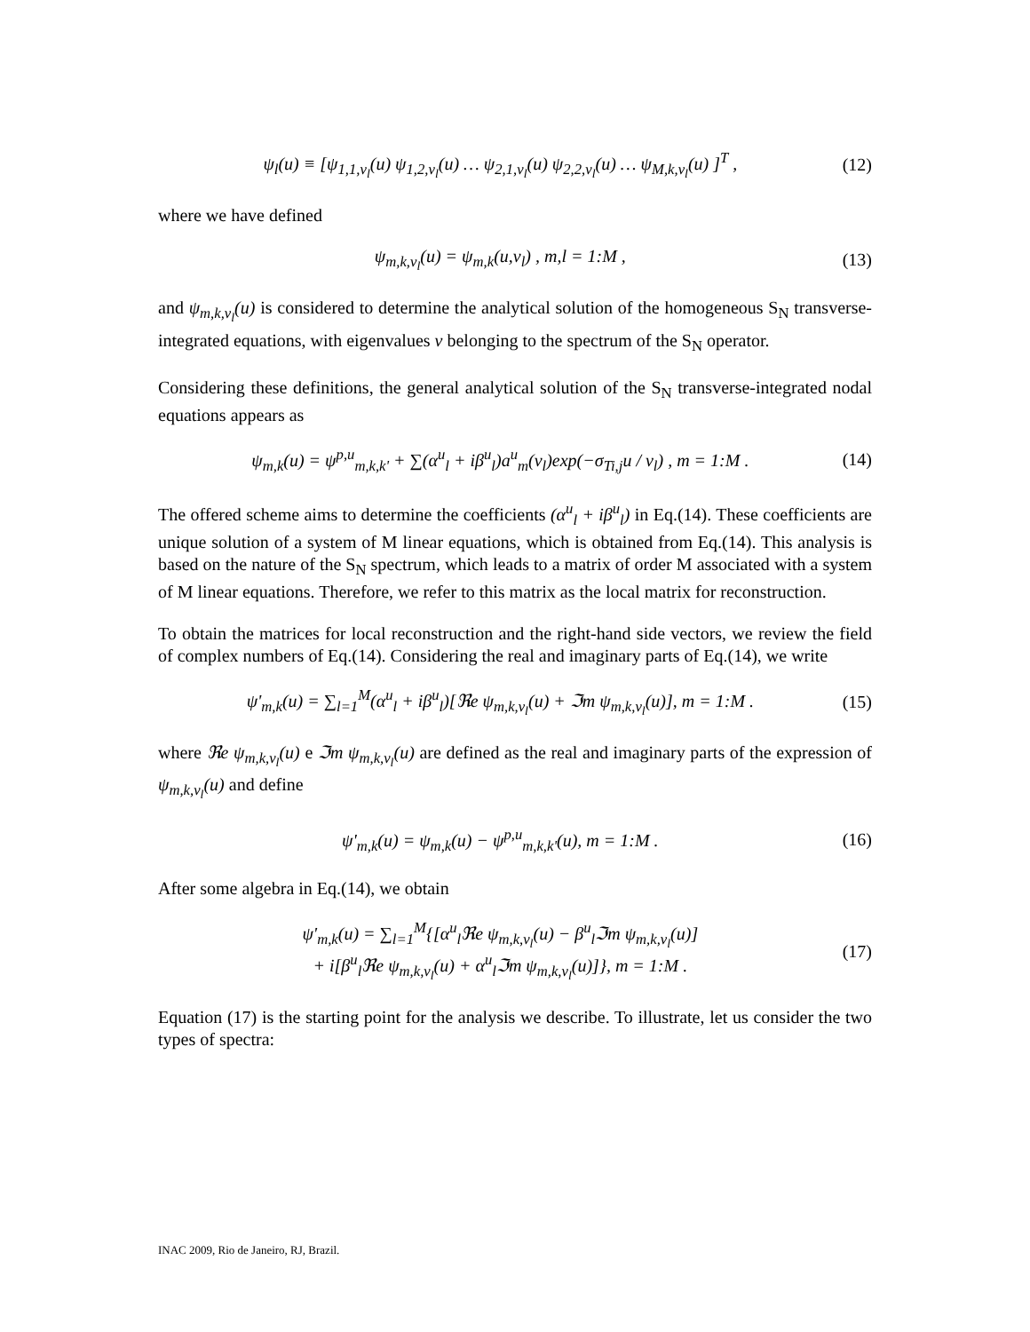ψ<sub>l</sub>(u) ≡ [ψ<sub>1,1,ν<sub>l</sub></sub>(u) ψ<sub>1,2,ν<sub>l</sub></sub>(u) … ψ<sub>2,1,ν<sub>l</sub></sub>(u) ψ<sub>2,2,ν<sub>l</sub></sub>(u) … ψ<sub>M,k,ν<sub>l</sub></sub>(u) ]<sup>T</sup> , (12)
where we have defined
ψ<sub>m,k,ν<sub>l</sub></sub>(u) = ψ<sub>m,k</sub>(u,ν<sub>l</sub>) , m,l = 1:M , (13)
and ψ<sub>m,k,ν<sub>l</sub></sub>(u) is considered to determine the analytical solution of the homogeneous S<sub>N</sub> transverse-integrated equations, with eigenvalues ν belonging to the spectrum of the S<sub>N</sub> operator.
Considering these definitions, the general analytical solution of the S<sub>N</sub> transverse-integrated nodal equations appears as
ψ<sub>m,k</sub>(u) = ψ<sup>p,u</sup><sub>m,k,k'</sub> + ∑(α<sup>u</sup><sub>l</sub> + iβ<sup>u</sup><sub>l</sub>)a<sup>u</sup><sub>m</sub>(ν<sub>l</sub>)exp(−σ<sub>Ti,j</sub>u / ν<sub>l</sub>) , m = 1:M . (14)
The offered scheme aims to determine the coefficients (α<sup>u</sup><sub>l</sub> + iβ<sup>u</sup><sub>l</sub>) in Eq.(14). These coefficients are unique solution of a system of M linear equations, which is obtained from Eq.(14). This analysis is based on the nature of the S<sub>N</sub> spectrum, which leads to a matrix of order M associated with a system of M linear equations. Therefore, we refer to this matrix as the local matrix for reconstruction.
To obtain the matrices for local reconstruction and the right-hand side vectors, we review the field of complex numbers of Eq.(14). Considering the real and imaginary parts of Eq.(14), we write
ψ'<sub>m,k</sub>(u) = ∑<sub>l=1</sub><sup>M</sup>(α<sup>u</sup><sub>l</sub> + iβ<sup>u</sup><sub>l</sub>)[ℜe ψ<sub>m,k,ν<sub>l</sub></sub>(u) + ℑm ψ<sub>m,k,ν<sub>l</sub></sub>(u)], m = 1:M . (15)
where ℜe ψ<sub>m,k,ν<sub>l</sub></sub>(u) e ℑm ψ<sub>m,k,ν<sub>l</sub></sub>(u) are defined as the real and imaginary parts of the expression of ψ<sub>m,k,ν<sub>l</sub></sub>(u) and define
ψ'<sub>m,k</sub>(u) = ψ<sub>m,k</sub>(u) − ψ<sup>p,u</sup><sub>m,k,k'</sub>(u), m = 1:M . (16)
After some algebra in Eq.(14), we obtain
ψ'<sub>m,k</sub>(u) = ∑<sub>l=1</sub><sup>M</sup>{[α<sup>u</sup><sub>l</sub>ℜe ψ<sub>m,k,ν<sub>l</sub></sub>(u) − β<sup>u</sup><sub>l</sub>ℑm ψ<sub>m,k,ν<sub>l</sub></sub>(u)]
+ i[β<sup>u</sup><sub>l</sub>ℜe ψ<sub>m,k,ν<sub>l</sub></sub>(u) + α<sup>u</sup><sub>l</sub>ℑm ψ<sub>m,k,ν<sub>l</sub></sub>(u)]}, m = 1:M . (17)
Equation (17) is the starting point for the analysis we describe. To illustrate, let us consider the two types of spectra:
INAC 2009, Rio de Janeiro, RJ, Brazil.